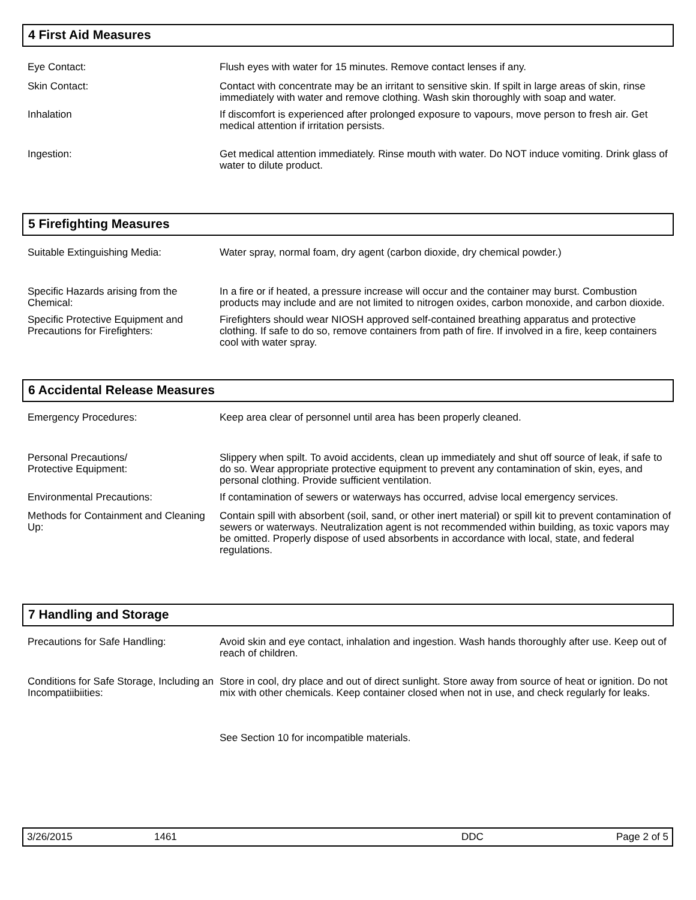4 First Aid Measures
Eye Contact: Flush eyes with water for 15 minutes. Remove contact lenses if any.
Skin Contact: Contact with concentrate may be an irritant to sensitive skin. If spilt in large areas of skin, rinse immediately with water and remove clothing. Wash skin thoroughly with soap and water.
Inhalation If discomfort is experienced after prolonged exposure to vapours, move person to fresh air. Get medical attention if irritation persists.
Ingestion: Get medical attention immediately. Rinse mouth with water. Do NOT induce vomiting. Drink glass of water to dilute product.
5 Firefighting Measures
Suitable Extinguishing Media: Water spray, normal foam, dry agent (carbon dioxide, dry chemical powder.)
Specific Hazards arising from the Chemical:
In a fire or if heated, a pressure increase will occur and the container may burst. Combustion products may include and are not limited to nitrogen oxides, carbon monoxide, and carbon dioxide.
Specific Protective Equipment and Precautions for Firefighters:
Firefighters should wear NIOSH approved self-contained breathing apparatus and protective clothing. If safe to do so, remove containers from path of fire. If involved in a fire, keep containers cool with water spray.
6 Accidental Release Measures
Emergency Procedures: Keep area clear of personnel until area has been properly cleaned.
Personal Precautions/
Protective Equipment:
Slippery when spilt. To avoid accidents, clean up immediately and shut off source of leak, if safe to do so. Wear appropriate protective equipment to prevent any contamination of skin, eyes, and personal clothing. Provide sufficient ventilation.
Environmental Precautions: If contamination of sewers or waterways has occurred, advise local emergency services.
Methods for Containment and Cleaning Up:
Contain spill with absorbent (soil, sand, or other inert material) or spill kit to prevent contamination of sewers or waterways. Neutralization agent is not recommended within building, as toxic vapors may be omitted. Properly dispose of used absorbents in accordance with local, state, and federal regulations.
7 Handling and Storage
Precautions for Safe Handling: Avoid skin and eye contact, inhalation and ingestion. Wash hands thoroughly after use. Keep out of reach of children.
Conditions for Safe Storage, Including an Incompatiibiities:
Store in cool, dry place and out of direct sunlight. Store away from source of heat or ignition. Do not mix with other chemicals. Keep container closed when not in use, and check regularly for leaks.
See Section 10 for incompatible materials.
| 3/26/2015 | 1461 | DDC | Page 2 of 5 |